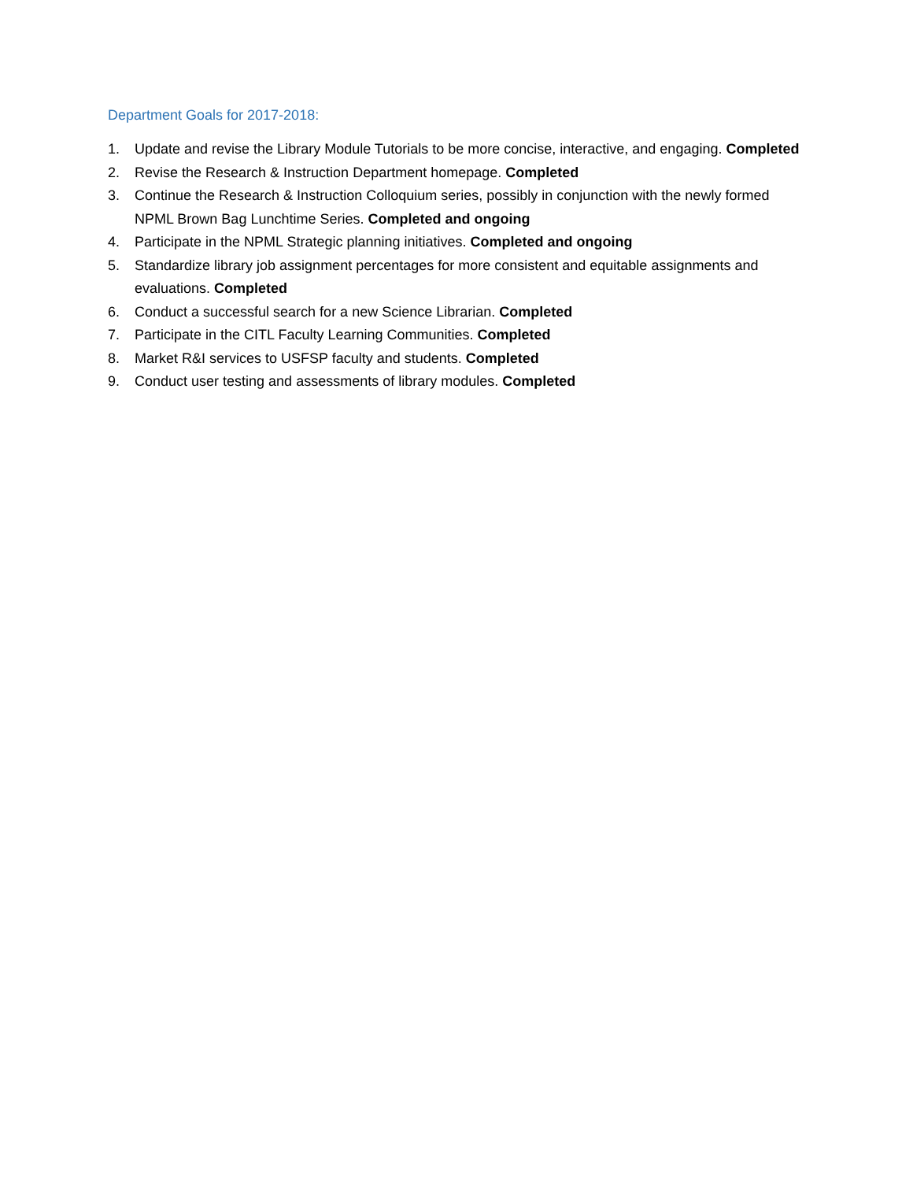Department Goals for 2017-2018:
1. Update and revise the Library Module Tutorials to be more concise, interactive, and engaging. Completed
2. Revise the Research & Instruction Department homepage. Completed
3. Continue the Research & Instruction Colloquium series, possibly in conjunction with the newly formed NPML Brown Bag Lunchtime Series. Completed and ongoing
4. Participate in the NPML Strategic planning initiatives. Completed and ongoing
5. Standardize library job assignment percentages for more consistent and equitable assignments and evaluations. Completed
6. Conduct a successful search for a new Science Librarian. Completed
7. Participate in the CITL Faculty Learning Communities. Completed
8. Market R&I services to USFSP faculty and students. Completed
9. Conduct user testing and assessments of library modules. Completed